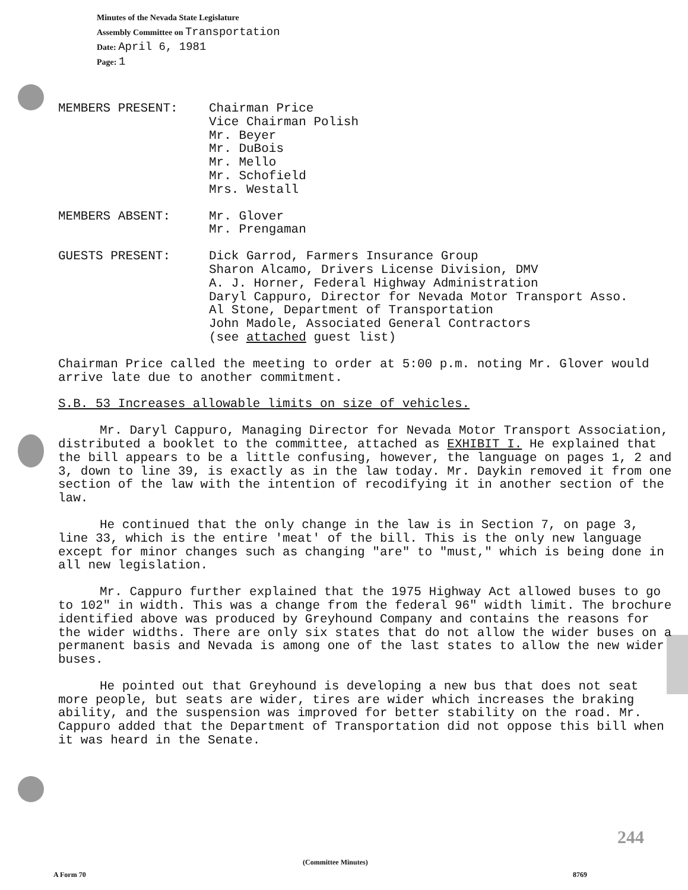Minutes of the Nevada State Legislature
Assembly Committee on Transportation
Date: April 6, 1981
Page: 1
MEMBERS PRESENT: Chairman Price
Vice Chairman Polish
Mr. Beyer
Mr. DuBois
Mr. Mello
Mr. Schofield
Mrs. Westall
MEMBERS ABSENT: Mr. Glover
Mr. Prengaman
GUESTS PRESENT: Dick Garrod, Farmers Insurance Group
Sharon Alcamo, Drivers License Division, DMV
A. J. Horner, Federal Highway Administration
Daryl Cappuro, Director for Nevada Motor Transport Asso.
Al Stone, Department of Transportation
John Madole, Associated General Contractors
(see attached guest list)
Chairman Price called the meeting to order at 5:00 p.m. noting Mr. Glover would arrive late due to another commitment.
S.B. 53 Increases allowable limits on size of vehicles.
Mr. Daryl Cappuro, Managing Director for Nevada Motor Transport Association, distributed a booklet to the committee, attached as EXHIBIT I. He explained that the bill appears to be a little confusing, however, the language on pages 1, 2 and 3, down to line 39, is exactly as in the law today. Mr. Daykin removed it from one section of the law with the intention of recodifying it in another section of the law.
He continued that the only change in the law is in Section 7, on page 3, line 33, which is the entire 'meat' of the bill. This is the only new language except for minor changes such as changing "are" to "must," which is being done in all new legislation.
Mr. Cappuro further explained that the 1975 Highway Act allowed buses to go to 102" in width. This was a change from the federal 96" width limit. The brochure identified above was produced by Greyhound Company and contains the reasons for the wider widths. There are only six states that do not allow the wider buses on a permanent basis and Nevada is among one of the last states to allow the new wider buses.
He pointed out that Greyhound is developing a new bus that does not seat more people, but seats are wider, tires are wider which increases the braking ability, and the suspension was improved for better stability on the road. Mr. Cappuro added that the Department of Transportation did not oppose this bill when it was heard in the Senate.
244
(Committee Minutes)
A Form 70 8769